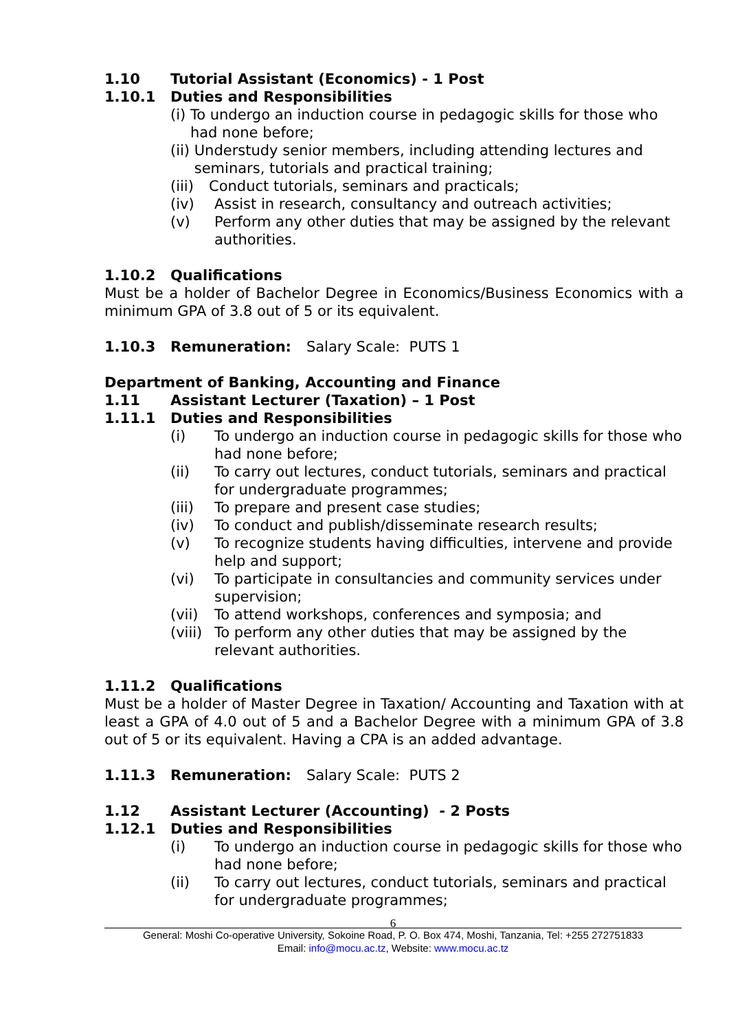1.10 Tutorial Assistant (Economics) - 1 Post
1.10.1 Duties and Responsibilities
(i) To undergo an induction course in pedagogic skills for those who had none before;
(ii) Understudy senior members, including attending lectures and seminars, tutorials and practical training;
(iii) Conduct tutorials, seminars and practicals;
(iv) Assist in research, consultancy and outreach activities;
(v) Perform any other duties that may be assigned by the relevant authorities.
1.10.2 Qualifications
Must be a holder of Bachelor Degree in Economics/Business Economics with a minimum GPA of 3.8 out of 5 or its equivalent.
1.10.3 Remuneration: Salary Scale: PUTS 1
Department of Banking, Accounting and Finance
1.11 Assistant Lecturer (Taxation) – 1 Post
1.11.1 Duties and Responsibilities
(i) To undergo an induction course in pedagogic skills for those who had none before;
(ii) To carry out lectures, conduct tutorials, seminars and practical for undergraduate programmes;
(iii) To prepare and present case studies;
(iv) To conduct and publish/disseminate research results;
(v) To recognize students having difficulties, intervene and provide help and support;
(vi) To participate in consultancies and community services under supervision;
(vii) To attend workshops, conferences and symposia; and
(viii) To perform any other duties that may be assigned by the relevant authorities.
1.11.2 Qualifications
Must be a holder of Master Degree in Taxation/ Accounting and Taxation with at least a GPA of 4.0 out of 5 and a Bachelor Degree with a minimum GPA of 3.8 out of 5 or its equivalent. Having a CPA is an added advantage.
1.11.3 Remuneration: Salary Scale: PUTS 2
1.12 Assistant Lecturer (Accounting) - 2 Posts
1.12.1 Duties and Responsibilities
(i) To undergo an induction course in pedagogic skills for those who had none before;
(ii) To carry out lectures, conduct tutorials, seminars and practical for undergraduate programmes;
6
General: Moshi Co-operative University, Sokoine Road, P. O. Box 474, Moshi, Tanzania, Tel: +255 272751833
Email: info@mocu.ac.tz, Website: www.mocu.ac.tz